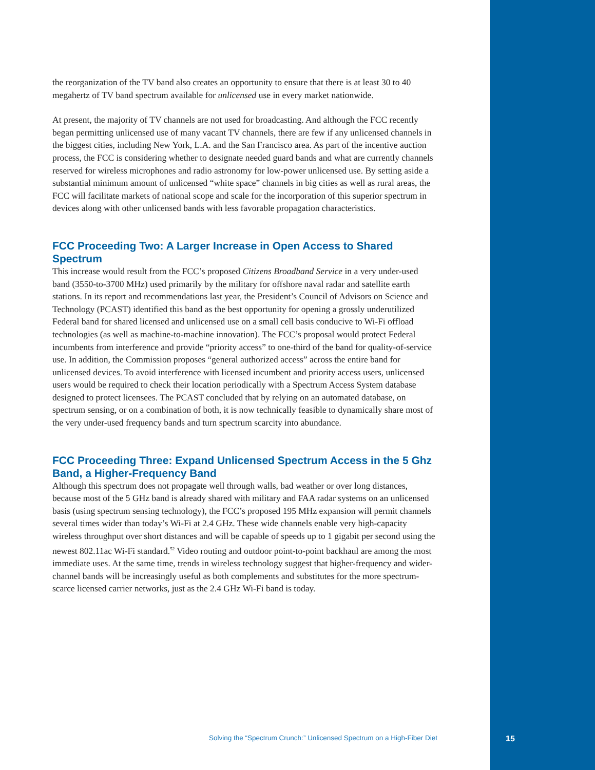the reorganization of the TV band also creates an opportunity to ensure that there is at least 30 to 40 megahertz of TV band spectrum available for unlicensed use in every market nationwide.
At present, the majority of TV channels are not used for broadcasting. And although the FCC recently began permitting unlicensed use of many vacant TV channels, there are few if any unlicensed channels in the biggest cities, including New York, L.A. and the San Francisco area. As part of the incentive auction process, the FCC is considering whether to designate needed guard bands and what are currently channels reserved for wireless microphones and radio astronomy for low-power unlicensed use. By setting aside a substantial minimum amount of unlicensed “white space” channels in big cities as well as rural areas, the FCC will facilitate markets of national scope and scale for the incorporation of this superior spectrum in devices along with other unlicensed bands with less favorable propagation characteristics.
FCC Proceeding Two: A Larger Increase in Open Access to Shared Spectrum
This increase would result from the FCC’s proposed Citizens Broadband Service in a very under-used band (3550-to-3700 MHz) used primarily by the military for offshore naval radar and satellite earth stations. In its report and recommendations last year, the President’s Council of Advisors on Science and Technology (PCAST) identified this band as the best opportunity for opening a grossly underutilized Federal band for shared licensed and unlicensed use on a small cell basis conducive to Wi-Fi offload technologies (as well as machine-to-machine innovation). The FCC’s proposal would protect Federal incumbents from interference and provide “priority access” to one-third of the band for quality-of-service use. In addition, the Commission proposes “general authorized access” across the entire band for unlicensed devices. To avoid interference with licensed incumbent and priority access users, unlicensed users would be required to check their location periodically with a Spectrum Access System database designed to protect licensees. The PCAST concluded that by relying on an automated database, on spectrum sensing, or on a combination of both, it is now technically feasible to dynamically share most of the very under-used frequency bands and turn spectrum scarcity into abundance.
FCC Proceeding Three: Expand Unlicensed Spectrum Access in the 5 Ghz Band, a Higher-Frequency Band
Although this spectrum does not propagate well through walls, bad weather or over long distances, because most of the 5 GHz band is already shared with military and FAA radar systems on an unlicensed basis (using spectrum sensing technology), the FCC’s proposed 195 MHz expansion will permit channels several times wider than today’s Wi-Fi at 2.4 GHz. These wide channels enable very high-capacity wireless throughput over short distances and will be capable of speeds up to 1 gigabit per second using the newest 802.11ac Wi-Fi standard.<sup>52</sup> Video routing and outdoor point-to-point backhaul are among the most immediate uses. At the same time, trends in wireless technology suggest that higher-frequency and wider-channel bands will be increasingly useful as both complements and substitutes for the more spectrum-scarce licensed carrier networks, just as the 2.4 GHz Wi-Fi band is today.
Solving the “Spectrum Crunch:” Unlicensed Spectrum on a High-Fiber Diet 15